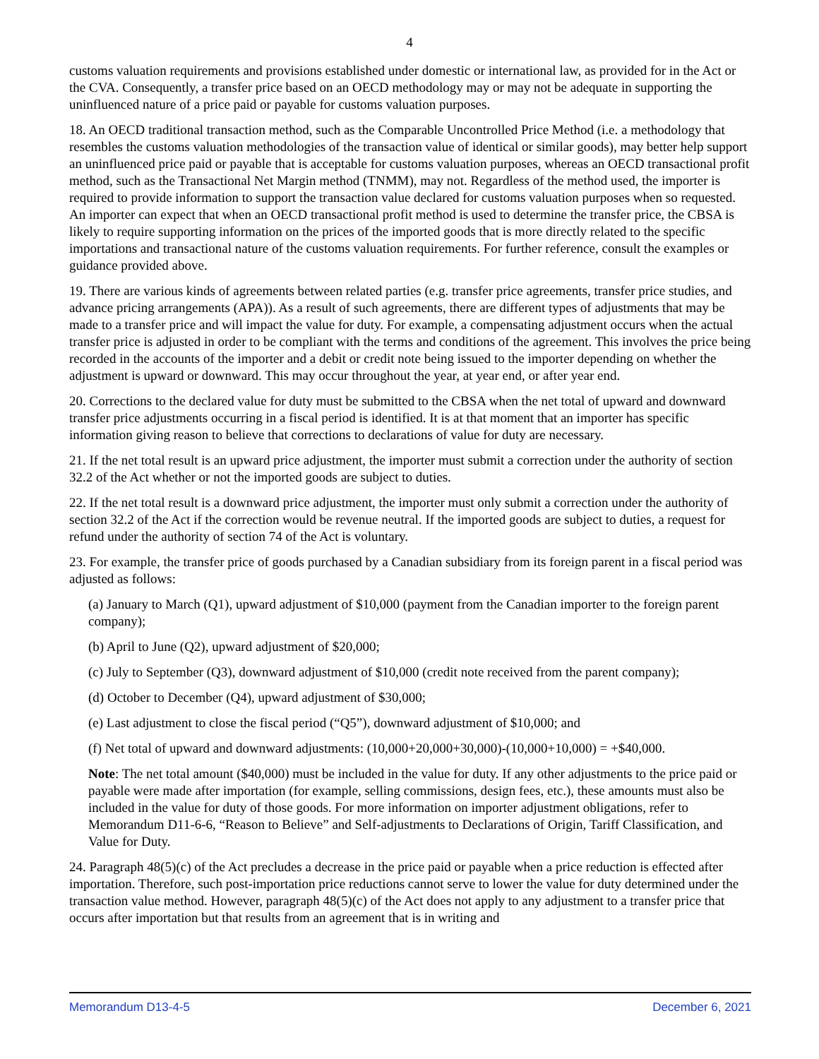4
customs valuation requirements and provisions established under domestic or international law, as provided for in the Act or the CVA. Consequently, a transfer price based on an OECD methodology may or may not be adequate in supporting the uninfluenced nature of a price paid or payable for customs valuation purposes.
18. An OECD traditional transaction method, such as the Comparable Uncontrolled Price Method (i.e. a methodology that resembles the customs valuation methodologies of the transaction value of identical or similar goods), may better help support an uninfluenced price paid or payable that is acceptable for customs valuation purposes, whereas an OECD transactional profit method, such as the Transactional Net Margin method (TNMM), may not. Regardless of the method used, the importer is required to provide information to support the transaction value declared for customs valuation purposes when so requested. An importer can expect that when an OECD transactional profit method is used to determine the transfer price, the CBSA is likely to require supporting information on the prices of the imported goods that is more directly related to the specific importations and transactional nature of the customs valuation requirements. For further reference, consult the examples or guidance provided above.
19. There are various kinds of agreements between related parties (e.g. transfer price agreements, transfer price studies, and advance pricing arrangements (APA)). As a result of such agreements, there are different types of adjustments that may be made to a transfer price and will impact the value for duty. For example, a compensating adjustment occurs when the actual transfer price is adjusted in order to be compliant with the terms and conditions of the agreement. This involves the price being recorded in the accounts of the importer and a debit or credit note being issued to the importer depending on whether the adjustment is upward or downward. This may occur throughout the year, at year end, or after year end.
20. Corrections to the declared value for duty must be submitted to the CBSA when the net total of upward and downward transfer price adjustments occurring in a fiscal period is identified. It is at that moment that an importer has specific information giving reason to believe that corrections to declarations of value for duty are necessary.
21. If the net total result is an upward price adjustment, the importer must submit a correction under the authority of section 32.2 of the Act whether or not the imported goods are subject to duties.
22. If the net total result is a downward price adjustment, the importer must only submit a correction under the authority of section 32.2 of the Act if the correction would be revenue neutral. If the imported goods are subject to duties, a request for refund under the authority of section 74 of the Act is voluntary.
23. For example, the transfer price of goods purchased by a Canadian subsidiary from its foreign parent in a fiscal period was adjusted as follows:
(a) January to March (Q1), upward adjustment of $10,000 (payment from the Canadian importer to the foreign parent company);
(b) April to June (Q2), upward adjustment of $20,000;
(c) July to September (Q3), downward adjustment of $10,000 (credit note received from the parent company);
(d) October to December (Q4), upward adjustment of $30,000;
(e) Last adjustment to close the fiscal period (“Q5”), downward adjustment of $10,000; and
(f) Net total of upward and downward adjustments: (10,000+20,000+30,000)-(10,000+10,000) = +$40,000.
Note: The net total amount ($40,000) must be included in the value for duty. If any other adjustments to the price paid or payable were made after importation (for example, selling commissions, design fees, etc.), these amounts must also be included in the value for duty of those goods. For more information on importer adjustment obligations, refer to Memorandum D11-6-6, “Reason to Believe” and Self-adjustments to Declarations of Origin, Tariff Classification, and Value for Duty.
24. Paragraph 48(5)(c) of the Act precludes a decrease in the price paid or payable when a price reduction is effected after importation. Therefore, such post-importation price reductions cannot serve to lower the value for duty determined under the transaction value method. However, paragraph 48(5)(c) of the Act does not apply to any adjustment to a transfer price that occurs after importation but that results from an agreement that is in writing and
Memorandum D13-4-5 December 6, 2021